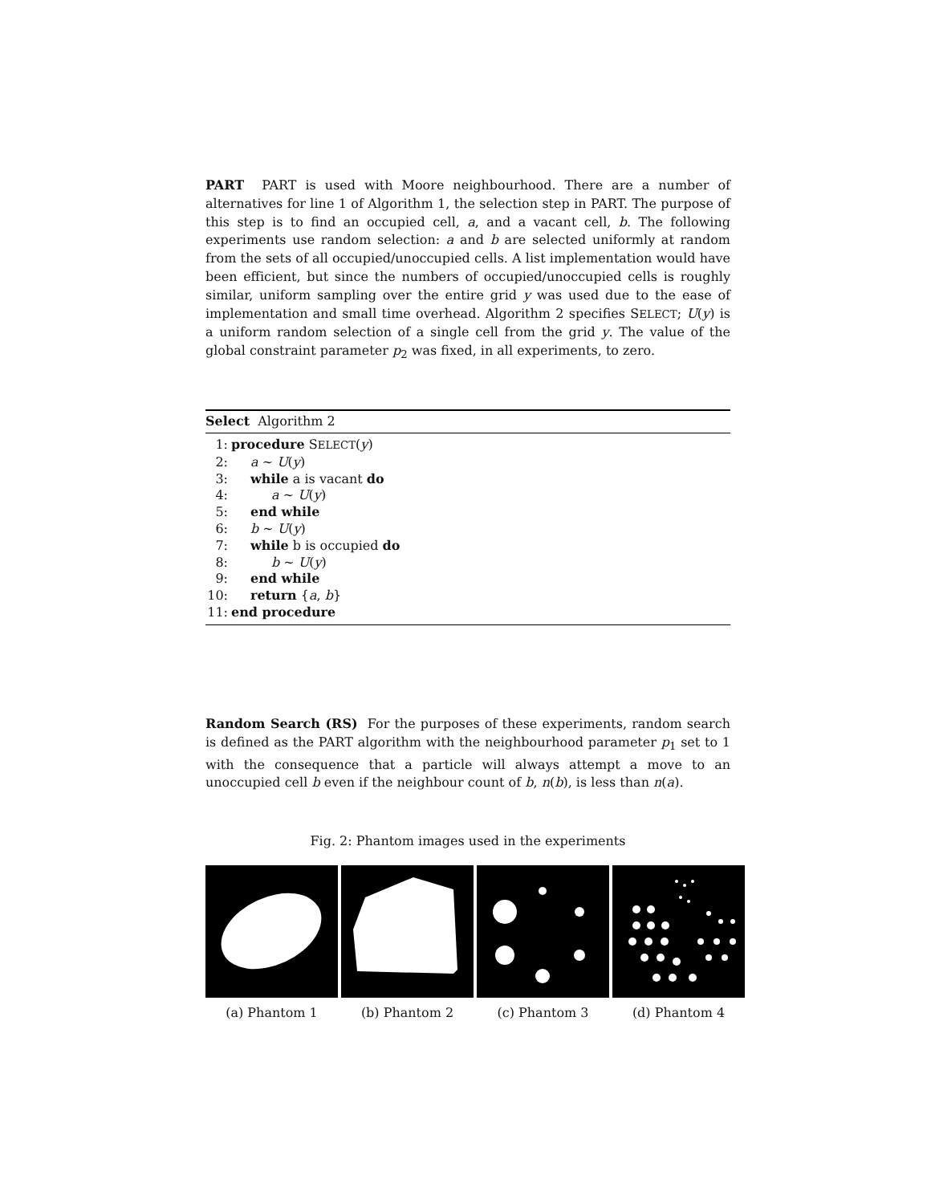PART PART is used with Moore neighbourhood. There are a number of alternatives for line 1 of Algorithm 1, the selection step in PART. The purpose of this step is to find an occupied cell, a, and a vacant cell, b. The following experiments use random selection: a and b are selected uniformly at random from the sets of all occupied/unoccupied cells. A list implementation would have been efficient, but since the numbers of occupied/unoccupied cells is roughly similar, uniform sampling over the entire grid y was used due to the ease of implementation and small time overhead. Algorithm 2 specifies SELECT; U(y) is a uniform random selection of a single cell from the grid y. The value of the global constraint parameter p<sub>2</sub> was fixed, in all experiments, to zero.
Select Algorithm 2
1: procedure SELECT(y)
2: a ∼ U(y)
3: while a is vacant do
4: a ∼ U(y)
5: end while
6: b ∼ U(y)
7: while b is occupied do
8: b ∼ U(y)
9: end while
10: return {a, b}
11: end procedure
Random Search (RS) For the purposes of these experiments, random search is defined as the PART algorithm with the neighbourhood parameter p<sub>1</sub> set to 1 with the consequence that a particle will always attempt a move to an unoccupied cell b even if the neighbour count of b, n(b), is less than n(a).
Fig. 2: Phantom images used in the experiments
(a) Phantom 1 (b) Phantom 2 (c) Phantom 3 (d) Phantom 4